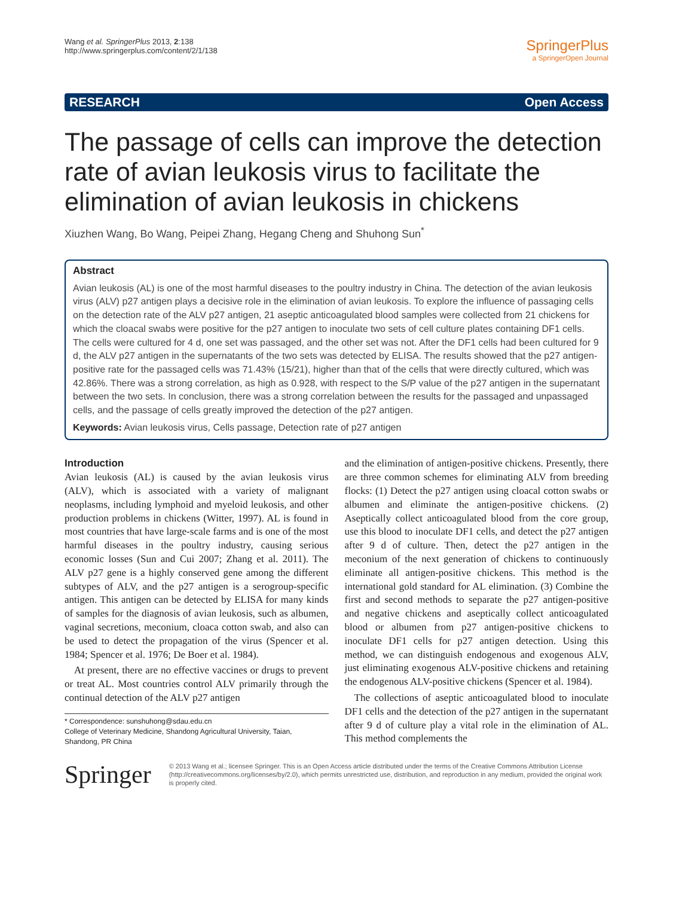Wang et al. SpringerPlus 2013, 2:138
http://www.springerplus.com/content/2/1/138
SpringerPlus
a SpringerOpen Journal
RESEARCH Open Access
The passage of cells can improve the detection rate of avian leukosis virus to facilitate the elimination of avian leukosis in chickens
Xiuzhen Wang, Bo Wang, Peipei Zhang, Hegang Cheng and Shuhong Sun<sup>*</sup>
Abstract
Avian leukosis (AL) is one of the most harmful diseases to the poultry industry in China. The detection of the avian leukosis virus (ALV) p27 antigen plays a decisive role in the elimination of avian leukosis. To explore the influence of passaging cells on the detection rate of the ALV p27 antigen, 21 aseptic anticoagulated blood samples were collected from 21 chickens for which the cloacal swabs were positive for the p27 antigen to inoculate two sets of cell culture plates containing DF1 cells. The cells were cultured for 4 d, one set was passaged, and the other set was not. After the DF1 cells had been cultured for 9 d, the ALV p27 antigen in the supernatants of the two sets was detected by ELISA. The results showed that the p27 antigen-positive rate for the passaged cells was 71.43% (15/21), higher than that of the cells that were directly cultured, which was 42.86%. There was a strong correlation, as high as 0.928, with respect to the S/P value of the p27 antigen in the supernatant between the two sets. In conclusion, there was a strong correlation between the results for the passaged and unpassaged cells, and the passage of cells greatly improved the detection of the p27 antigen.
Keywords: Avian leukosis virus, Cells passage, Detection rate of p27 antigen
Introduction
Avian leukosis (AL) is caused by the avian leukosis virus (ALV), which is associated with a variety of malignant neoplasms, including lymphoid and myeloid leukosis, and other production problems in chickens (Witter, 1997). AL is found in most countries that have large-scale farms and is one of the most harmful diseases in the poultry industry, causing serious economic losses (Sun and Cui 2007; Zhang et al. 2011). The ALV p27 gene is a highly conserved gene among the different subtypes of ALV, and the p27 antigen is a serogroup-specific antigen. This antigen can be detected by ELISA for many kinds of samples for the diagnosis of avian leukosis, such as albumen, vaginal secretions, meconium, cloaca cotton swab, and also can be used to detect the propagation of the virus (Spencer et al. 1984; Spencer et al. 1976; De Boer et al. 1984).
At present, there are no effective vaccines or drugs to prevent or treat AL. Most countries control ALV primarily through the continual detection of the ALV p27 antigen
* Correspondence: sunshuhong@sdau.edu.cn
College of Veterinary Medicine, Shandong Agricultural University, Taian, Shandong, PR China
and the elimination of antigen-positive chickens. Presently, there are three common schemes for eliminating ALV from breeding flocks: (1) Detect the p27 antigen using cloacal cotton swabs or albumen and eliminate the antigen-positive chickens. (2) Aseptically collect anticoagulated blood from the core group, use this blood to inoculate DF1 cells, and detect the p27 antigen after 9 d of culture. Then, detect the p27 antigen in the meconium of the next generation of chickens to continuously eliminate all antigen-positive chickens. This method is the international gold standard for AL elimination. (3) Combine the first and second methods to separate the p27 antigen-positive and negative chickens and aseptically collect anticoagulated blood or albumen from p27 antigen-positive chickens to inoculate DF1 cells for p27 antigen detection. Using this method, we can distinguish endogenous and exogenous ALV, just eliminating exogenous ALV-positive chickens and retaining the endogenous ALV-positive chickens (Spencer et al. 1984).
The collections of aseptic anticoagulated blood to inoculate DF1 cells and the detection of the p27 antigen in the supernatant after 9 d of culture play a vital role in the elimination of AL. This method complements the
Springer
© 2013 Wang et al.; licensee Springer. This is an Open Access article distributed under the terms of the Creative Commons Attribution License (http://creativecommons.org/licenses/by/2.0), which permits unrestricted use, distribution, and reproduction in any medium, provided the original work is properly cited.